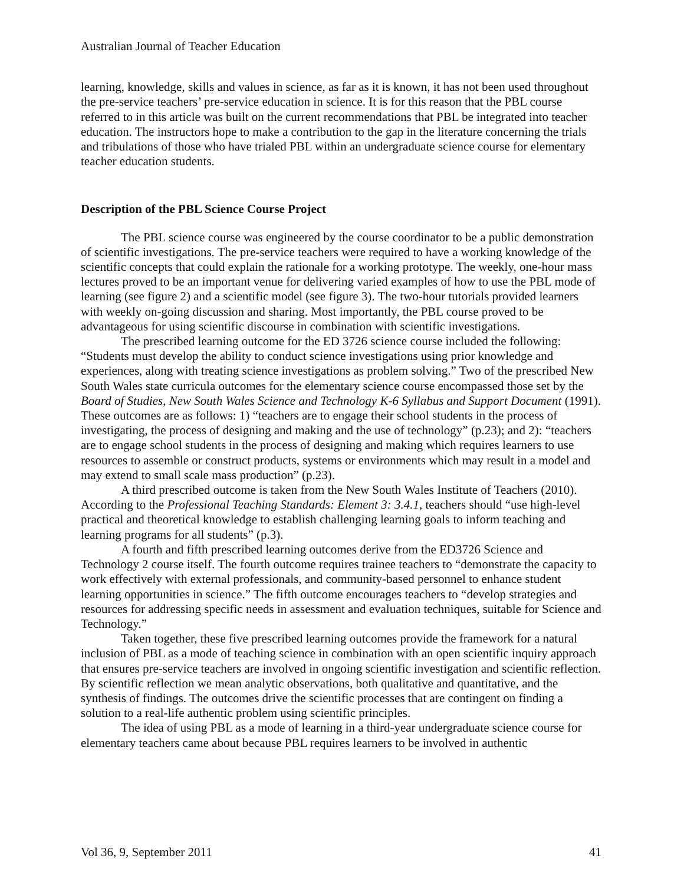Australian Journal of Teacher Education
learning, knowledge, skills and values in science, as far as it is known, it has not been used throughout the pre-service teachers’ pre-service education in science. It is for this reason that the PBL course referred to in this article was built on the current recommendations that PBL be integrated into teacher education. The instructors hope to make a contribution to the gap in the literature concerning the trials and tribulations of those who have trialed PBL within an undergraduate science course for elementary teacher education students.
Description of the PBL Science Course Project
The PBL science course was engineered by the course coordinator to be a public demonstration of scientific investigations. The pre-service teachers were required to have a working knowledge of the scientific concepts that could explain the rationale for a working prototype. The weekly, one-hour mass lectures proved to be an important venue for delivering varied examples of how to use the PBL mode of learning (see figure 2) and a scientific model (see figure 3). The two-hour tutorials provided learners with weekly on-going discussion and sharing. Most importantly, the PBL course proved to be advantageous for using scientific discourse in combination with scientific investigations.
The prescribed learning outcome for the ED 3726 science course included the following: “Students must develop the ability to conduct science investigations using prior knowledge and experiences, along with treating science investigations as problem solving.” Two of the prescribed New South Wales state curricula outcomes for the elementary science course encompassed those set by the Board of Studies, New South Wales Science and Technology K-6 Syllabus and Support Document (1991). These outcomes are as follows: 1) “teachers are to engage their school students in the process of investigating, the process of designing and making and the use of technology” (p.23); and 2): “teachers are to engage school students in the process of designing and making which requires learners to use resources to assemble or construct products, systems or environments which may result in a model and may extend to small scale mass production” (p.23).
A third prescribed outcome is taken from the New South Wales Institute of Teachers (2010). According to the Professional Teaching Standards: Element 3: 3.4.1, teachers should “use high-level practical and theoretical knowledge to establish challenging learning goals to inform teaching and learning programs for all students” (p.3).
A fourth and fifth prescribed learning outcomes derive from the ED3726 Science and Technology 2 course itself. The fourth outcome requires trainee teachers to “demonstrate the capacity to work effectively with external professionals, and community-based personnel to enhance student learning opportunities in science.” The fifth outcome encourages teachers to “develop strategies and resources for addressing specific needs in assessment and evaluation techniques, suitable for Science and Technology.”
Taken together, these five prescribed learning outcomes provide the framework for a natural inclusion of PBL as a mode of teaching science in combination with an open scientific inquiry approach that ensures pre-service teachers are involved in ongoing scientific investigation and scientific reflection. By scientific reflection we mean analytic observations, both qualitative and quantitative, and the synthesis of findings. The outcomes drive the scientific processes that are contingent on finding a solution to a real-life authentic problem using scientific principles.
The idea of using PBL as a mode of learning in a third-year undergraduate science course for elementary teachers came about because PBL requires learners to be involved in authentic
Vol 36, 9, September 2011 41